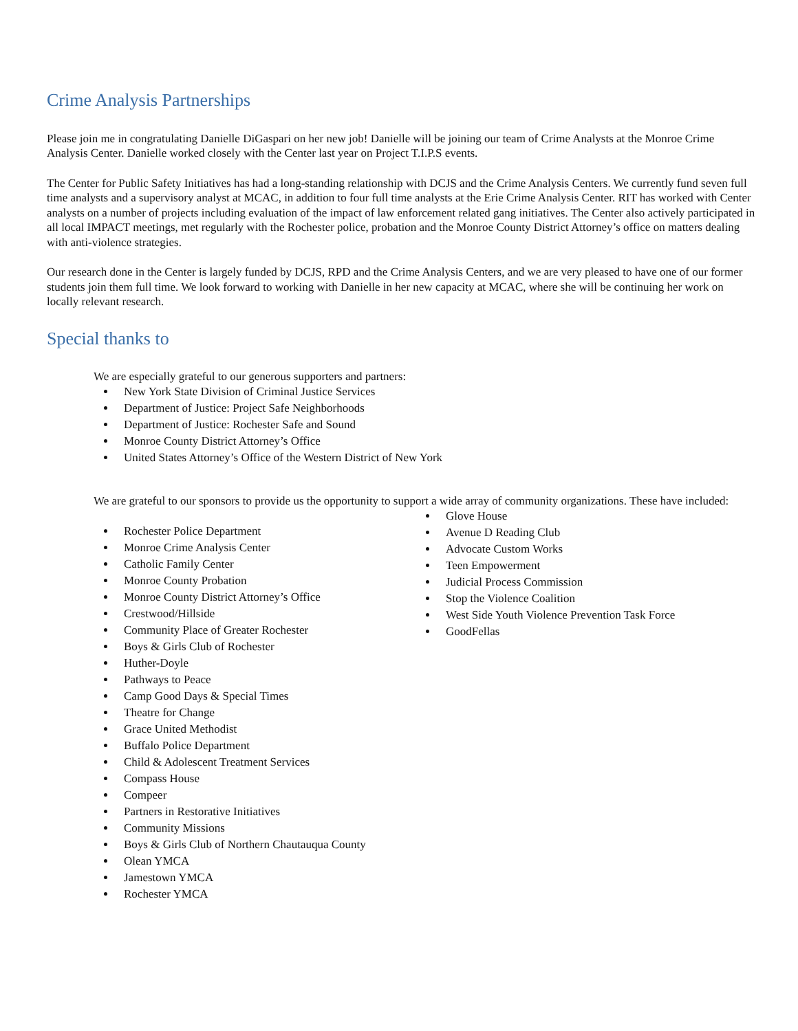Crime Analysis Partnerships
Please join me in congratulating Danielle DiGaspari on her new job! Danielle will be joining our team of Crime Analysts at the Monroe Crime Analysis Center. Danielle worked closely with the Center last year on Project T.I.P.S events.
The Center for Public Safety Initiatives has had a long-standing relationship with DCJS and the Crime Analysis Centers. We currently fund seven full time analysts and a supervisory analyst at MCAC, in addition to four full time analysts at the Erie Crime Analysis Center. RIT has worked with Center analysts on a number of projects including evaluation of the impact of law enforcement related gang initiatives. The Center also actively participated in all local IMPACT meetings, met regularly with the Rochester police, probation and the Monroe County District Attorney’s office on matters dealing with anti-violence strategies.
Our research done in the Center is largely funded by DCJS, RPD and the Crime Analysis Centers, and we are very pleased to have one of our former students join them full time. We look forward to working with Danielle in her new capacity at MCAC, where she will be continuing her work on locally relevant research.
Special thanks to
We are especially grateful to our generous supporters and partners:
New York State Division of Criminal Justice Services
Department of Justice: Project Safe Neighborhoods
Department of Justice: Rochester Safe and Sound
Monroe County District Attorney’s Office
United States Attorney’s Office of the Western District of New York
We are grateful to our sponsors to provide us the opportunity to support a wide array of community organizations. These have included:
Rochester Police Department
Monroe Crime Analysis Center
Catholic Family Center
Monroe County Probation
Monroe County District Attorney’s Office
Crestwood/Hillside
Community Place of Greater Rochester
Boys & Girls Club of Rochester
Huther-Doyle
Pathways to Peace
Camp Good Days & Special Times
Theatre for Change
Grace United Methodist
Buffalo Police Department
Child & Adolescent Treatment Services
Compass House
Compeer
Partners in Restorative Initiatives
Community Missions
Boys & Girls Club of Northern Chautauqua County
Olean YMCA
Jamestown YMCA
Rochester YMCA
Glove House
Avenue D Reading Club
Advocate Custom Works
Teen Empowerment
Judicial Process Commission
Stop the Violence Coalition
West Side Youth Violence Prevention Task Force
GoodFellas